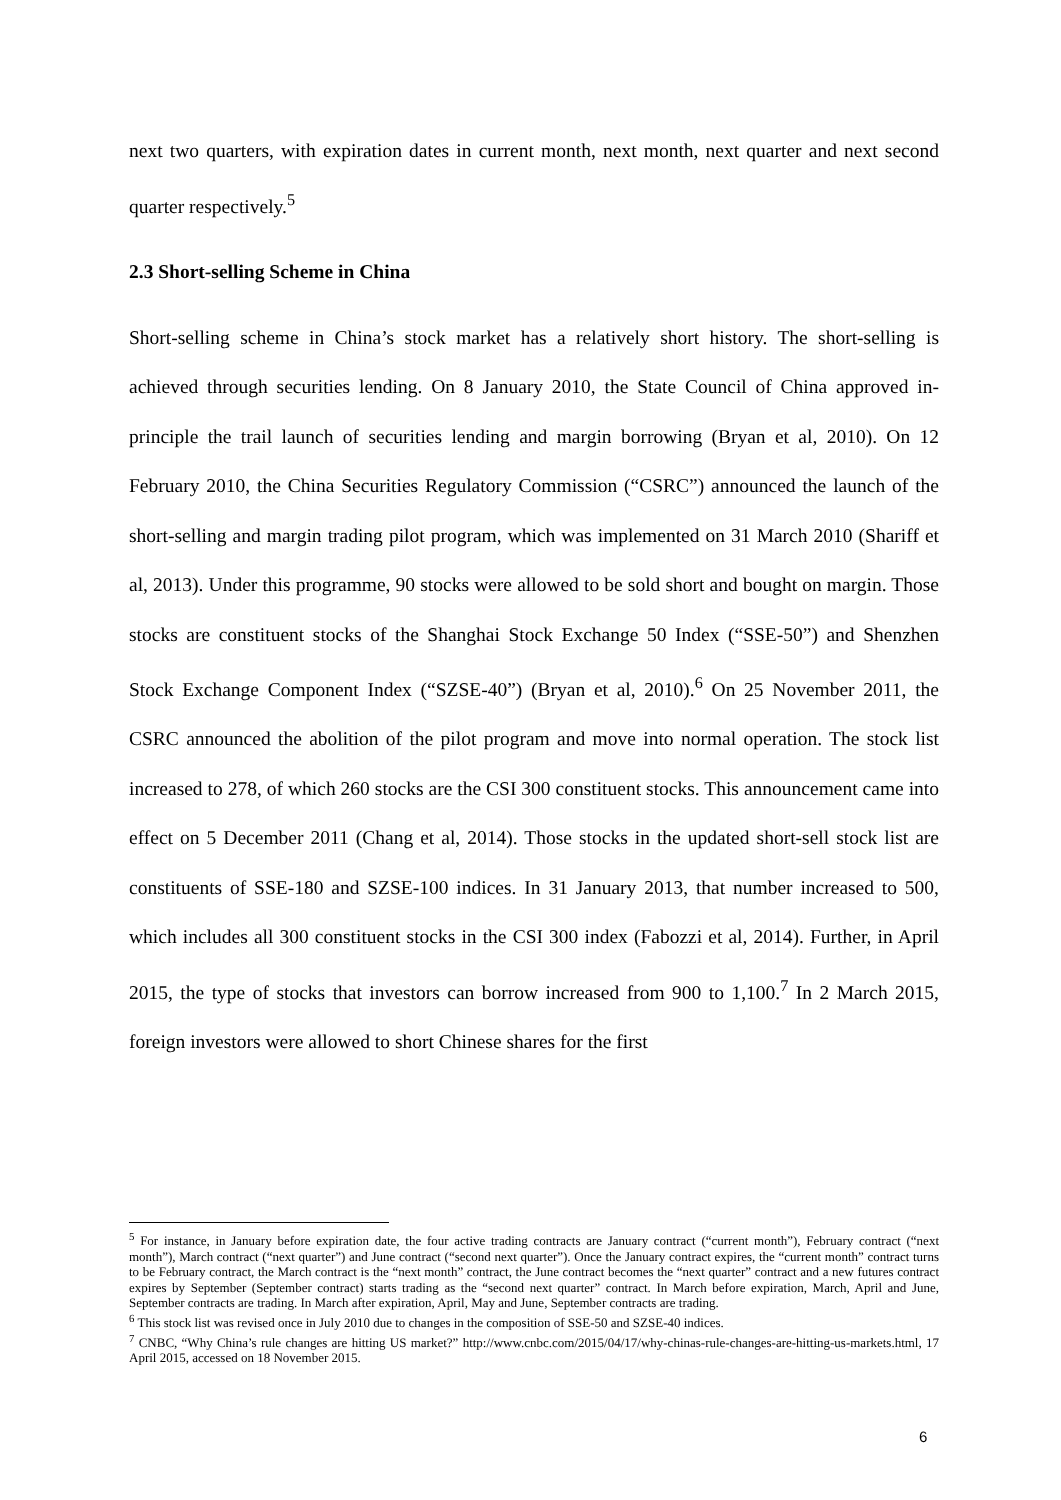next two quarters, with expiration dates in current month, next month, next quarter and next second quarter respectively.<sup>5</sup>
2.3 Short-selling Scheme in China
Short-selling scheme in China’s stock market has a relatively short history. The short-selling is achieved through securities lending. On 8 January 2010, the State Council of China approved in-principle the trail launch of securities lending and margin borrowing (Bryan et al, 2010). On 12 February 2010, the China Securities Regulatory Commission (“CSRC”) announced the launch of the short-selling and margin trading pilot program, which was implemented on 31 March 2010 (Shariff et al, 2013). Under this programme, 90 stocks were allowed to be sold short and bought on margin. Those stocks are constituent stocks of the Shanghai Stock Exchange 50 Index (“SSE-50”) and Shenzhen Stock Exchange Component Index (“SZSE-40”) (Bryan et al, 2010).<sup>6</sup> On 25 November 2011, the CSRC announced the abolition of the pilot program and move into normal operation. The stock list increased to 278, of which 260 stocks are the CSI 300 constituent stocks. This announcement came into effect on 5 December 2011 (Chang et al, 2014). Those stocks in the updated short-sell stock list are constituents of SSE-180 and SZSE-100 indices. In 31 January 2013, that number increased to 500, which includes all 300 constituent stocks in the CSI 300 index (Fabozzi et al, 2014). Further, in April 2015, the type of stocks that investors can borrow increased from 900 to 1,100.<sup>7</sup> In 2 March 2015, foreign investors were allowed to short Chinese shares for the first
<sup>5</sup> For instance, in January before expiration date, the four active trading contracts are January contract (“current month”), February contract (“next month”), March contract (“next quarter”) and June contract (“second next quarter”). Once the January contract expires, the “current month” contract turns to be February contract, the March contract is the “next month” contract, the June contract becomes the “next quarter” contract and a new futures contract expires by September (September contract) starts trading as the “second next quarter” contract. In March before expiration, March, April and June, September contracts are trading. In March after expiration, April, May and June, September contracts are trading.
<sup>6</sup> This stock list was revised once in July 2010 due to changes in the composition of SSE-50 and SZSE-40 indices.
<sup>7</sup> CNBC, “Why China’s rule changes are hitting US market?” http://www.cnbc.com/2015/04/17/why-chinas-rule-changes-are-hitting-us-markets.html, 17 April 2015, accessed on 18 November 2015.
6